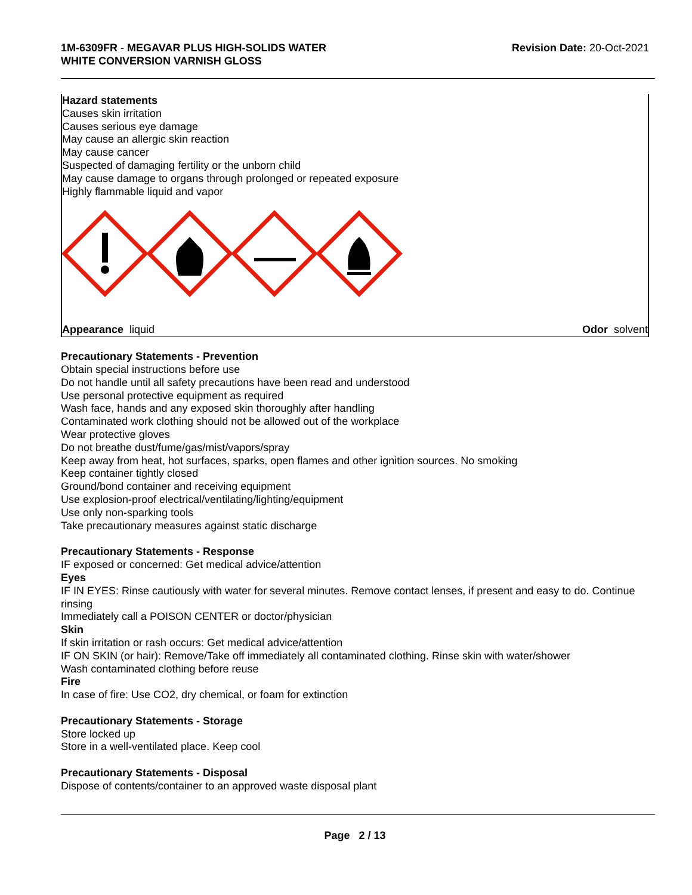1M-6309FR - MEGAVAR PLUS HIGH-SOLIDS WATER
WHITE CONVERSION VARNISH GLOSS
Revision Date: 20-Oct-2021
Hazard statements
Causes skin irritation
Causes serious eye damage
May cause an allergic skin reaction
May cause cancer
Suspected of damaging fertility or the unborn child
May cause damage to organs through prolonged or repeated exposure
Highly flammable liquid and vapor
Appearance liquid Odor solvent
Precautionary Statements - Prevention
Obtain special instructions before use
Do not handle until all safety precautions have been read and understood
Use personal protective equipment as required
Wash face, hands and any exposed skin thoroughly after handling
Contaminated work clothing should not be allowed out of the workplace
Wear protective gloves
Do not breathe dust/fume/gas/mist/vapors/spray
Keep away from heat, hot surfaces, sparks, open flames and other ignition sources. No smoking
Keep container tightly closed
Ground/bond container and receiving equipment
Use explosion-proof electrical/ventilating/lighting/equipment
Use only non-sparking tools
Take precautionary measures against static discharge
Precautionary Statements - Response
IF exposed or concerned: Get medical advice/attention
Eyes
IF IN EYES: Rinse cautiously with water for several minutes. Remove contact lenses, if present and easy to do. Continue rinsing
Immediately call a POISON CENTER or doctor/physician
Skin
If skin irritation or rash occurs: Get medical advice/attention
IF ON SKIN (or hair): Remove/Take off immediately all contaminated clothing. Rinse skin with water/shower
Wash contaminated clothing before reuse
Fire
In case of fire: Use CO2, dry chemical, or foam for extinction
Precautionary Statements - Storage
Store locked up
Store in a well-ventilated place. Keep cool
Precautionary Statements - Disposal
Dispose of contents/container to an approved waste disposal plant
Page 2 / 13